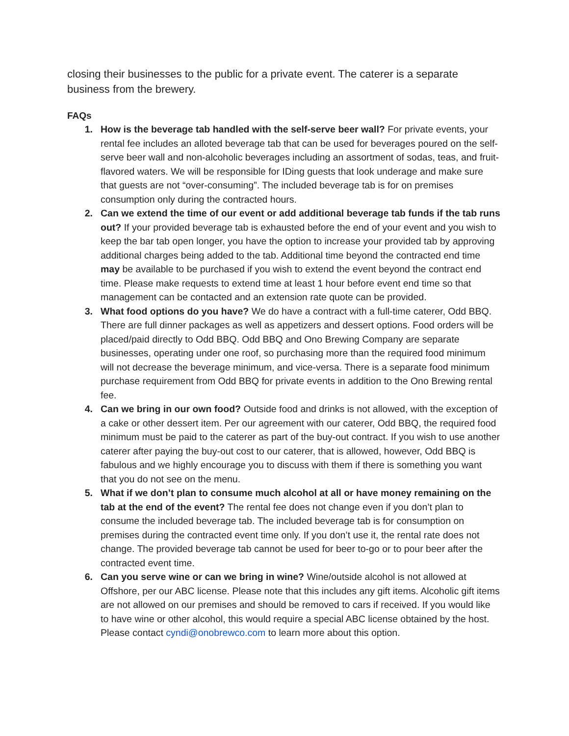closing their businesses to the public for a private event. The caterer is a separate business from the brewery.
FAQs
1. How is the beverage tab handled with the self-serve beer wall? For private events, your rental fee includes an alloted beverage tab that can be used for beverages poured on the self-serve beer wall and non-alcoholic beverages including an assortment of sodas, teas, and fruit-flavored waters. We will be responsible for IDing guests that look underage and make sure that guests are not “over-consuming”. The included beverage tab is for on premises consumption only during the contracted hours.
2. Can we extend the time of our event or add additional beverage tab funds if the tab runs out? If your provided beverage tab is exhausted before the end of your event and you wish to keep the bar tab open longer, you have the option to increase your provided tab by approving additional charges being added to the tab. Additional time beyond the contracted end time may be available to be purchased if you wish to extend the event beyond the contract end time. Please make requests to extend time at least 1 hour before event end time so that management can be contacted and an extension rate quote can be provided.
3. What food options do you have? We do have a contract with a full-time caterer, Odd BBQ. There are full dinner packages as well as appetizers and dessert options. Food orders will be placed/paid directly to Odd BBQ. Odd BBQ and Ono Brewing Company are separate businesses, operating under one roof, so purchasing more than the required food minimum will not decrease the beverage minimum, and vice-versa. There is a separate food minimum purchase requirement from Odd BBQ for private events in addition to the Ono Brewing rental fee.
4. Can we bring in our own food? Outside food and drinks is not allowed, with the exception of a cake or other dessert item. Per our agreement with our caterer, Odd BBQ, the required food minimum must be paid to the caterer as part of the buy-out contract. If you wish to use another caterer after paying the buy-out cost to our caterer, that is allowed, however, Odd BBQ is fabulous and we highly encourage you to discuss with them if there is something you want that you do not see on the menu.
5. What if we don’t plan to consume much alcohol at all or have money remaining on the tab at the end of the event? The rental fee does not change even if you don’t plan to consume the included beverage tab. The included beverage tab is for consumption on premises during the contracted event time only. If you don’t use it, the rental rate does not change. The provided beverage tab cannot be used for beer to-go or to pour beer after the contracted event time.
6. Can you serve wine or can we bring in wine? Wine/outside alcohol is not allowed at Offshore, per our ABC license. Please note that this includes any gift items. Alcoholic gift items are not allowed on our premises and should be removed to cars if received. If you would like to have wine or other alcohol, this would require a special ABC license obtained by the host. Please contact cyndi@onobrewco.com to learn more about this option.